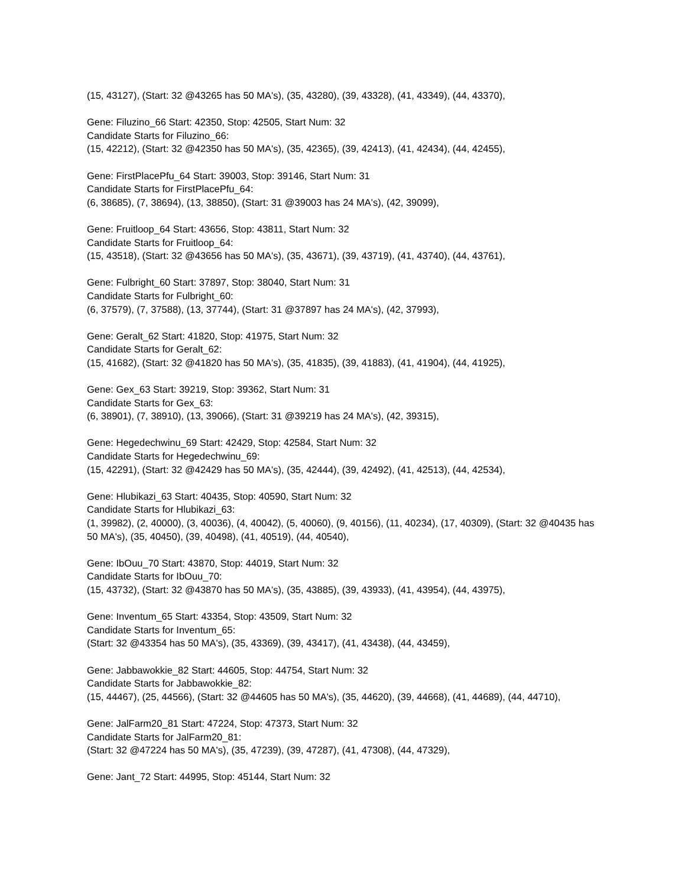(15, 43127), (Start: 32 @43265 has 50 MA's), (35, 43280), (39, 43328), (41, 43349), (44, 43370),
Gene: Filuzino_66 Start: 42350, Stop: 42505, Start Num: 32
Candidate Starts for Filuzino_66:
(15, 42212), (Start: 32 @42350 has 50 MA's), (35, 42365), (39, 42413), (41, 42434), (44, 42455),
Gene: FirstPlacePfu_64 Start: 39003, Stop: 39146, Start Num: 31
Candidate Starts for FirstPlacePfu_64:
(6, 38685), (7, 38694), (13, 38850), (Start: 31 @39003 has 24 MA's), (42, 39099),
Gene: Fruitloop_64 Start: 43656, Stop: 43811, Start Num: 32
Candidate Starts for Fruitloop_64:
(15, 43518), (Start: 32 @43656 has 50 MA's), (35, 43671), (39, 43719), (41, 43740), (44, 43761),
Gene: Fulbright_60 Start: 37897, Stop: 38040, Start Num: 31
Candidate Starts for Fulbright_60:
(6, 37579), (7, 37588), (13, 37744), (Start: 31 @37897 has 24 MA's), (42, 37993),
Gene: Geralt_62 Start: 41820, Stop: 41975, Start Num: 32
Candidate Starts for Geralt_62:
(15, 41682), (Start: 32 @41820 has 50 MA's), (35, 41835), (39, 41883), (41, 41904), (44, 41925),
Gene: Gex_63 Start: 39219, Stop: 39362, Start Num: 31
Candidate Starts for Gex_63:
(6, 38901), (7, 38910), (13, 39066), (Start: 31 @39219 has 24 MA's), (42, 39315),
Gene: Hegedechwinu_69 Start: 42429, Stop: 42584, Start Num: 32
Candidate Starts for Hegedechwinu_69:
(15, 42291), (Start: 32 @42429 has 50 MA's), (35, 42444), (39, 42492), (41, 42513), (44, 42534),
Gene: Hlubikazi_63 Start: 40435, Stop: 40590, Start Num: 32
Candidate Starts for Hlubikazi_63:
(1, 39982), (2, 40000), (3, 40036), (4, 40042), (5, 40060), (9, 40156), (11, 40234), (17, 40309), (Start: 32 @40435 has 50 MA's), (35, 40450), (39, 40498), (41, 40519), (44, 40540),
Gene: IbOuu_70 Start: 43870, Stop: 44019, Start Num: 32
Candidate Starts for IbOuu_70:
(15, 43732), (Start: 32 @43870 has 50 MA's), (35, 43885), (39, 43933), (41, 43954), (44, 43975),
Gene: Inventum_65 Start: 43354, Stop: 43509, Start Num: 32
Candidate Starts for Inventum_65:
(Start: 32 @43354 has 50 MA's), (35, 43369), (39, 43417), (41, 43438), (44, 43459),
Gene: Jabbawokkie_82 Start: 44605, Stop: 44754, Start Num: 32
Candidate Starts for Jabbawokkie_82:
(15, 44467), (25, 44566), (Start: 32 @44605 has 50 MA's), (35, 44620), (39, 44668), (41, 44689), (44, 44710),
Gene: JalFarm20_81 Start: 47224, Stop: 47373, Start Num: 32
Candidate Starts for JalFarm20_81:
(Start: 32 @47224 has 50 MA's), (35, 47239), (39, 47287), (41, 47308), (44, 47329),
Gene: Jant_72 Start: 44995, Stop: 45144, Start Num: 32